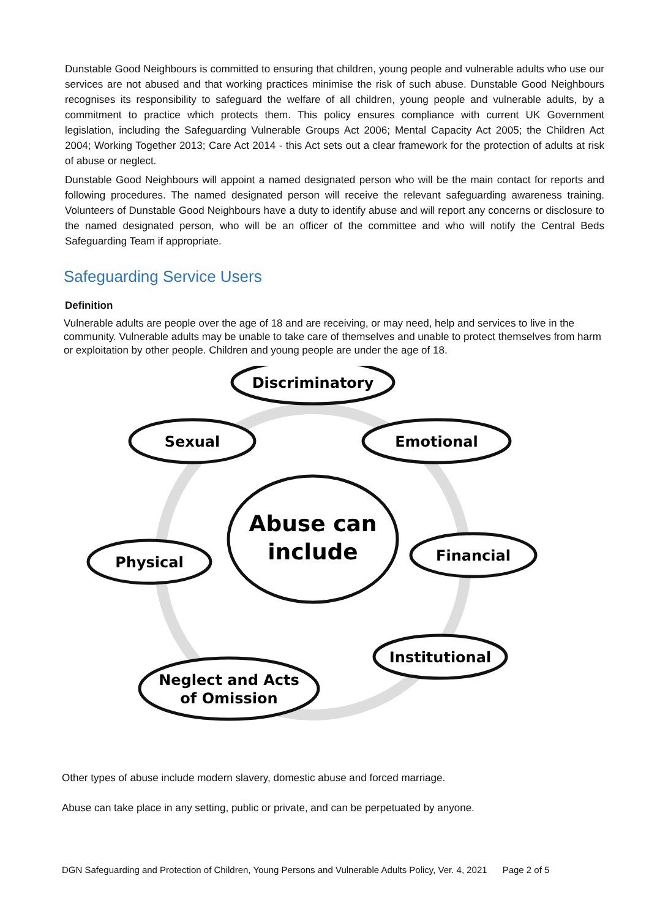Dunstable Good Neighbours is committed to ensuring that children, young people and vulnerable adults who use our services are not abused and that working practices minimise the risk of such abuse. Dunstable Good Neighbours recognises its responsibility to safeguard the welfare of all children, young people and vulnerable adults, by a commitment to practice which protects them. This policy ensures compliance with current UK Government legislation, including the Safeguarding Vulnerable Groups Act 2006; Mental Capacity Act 2005; the Children Act 2004; Working Together 2013; Care Act 2014 - this Act sets out a clear framework for the protection of adults at risk of abuse or neglect.
Dunstable Good Neighbours will appoint a named designated person who will be the main contact for reports and following procedures. The named designated person will receive the relevant safeguarding awareness training. Volunteers of Dunstable Good Neighbours have a duty to identify abuse and will report any concerns or disclosure to the named designated person, who will be an officer of the committee and who will notify the Central Beds Safeguarding Team if appropriate.
Safeguarding Service Users
Definition
Vulnerable adults are people over the age of 18 and are receiving, or may need, help and services to live in the community. Vulnerable adults may be unable to take care of themselves and unable to protect themselves from harm or exploitation by other people. Children and young people are under the age of 18.
Discriminatory
Sexual
Emotional
Abuse can
include
Physical
Financial
Institutional
Neglect and Acts
of Omission
Other types of abuse include modern slavery, domestic abuse and forced marriage.
Abuse can take place in any setting, public or private, and can be perpetuated by anyone.
DGN Safeguarding and Protection of Children, Young Persons and Vulnerable Adults Policy, Ver. 4, 2021 Page 2 of 5